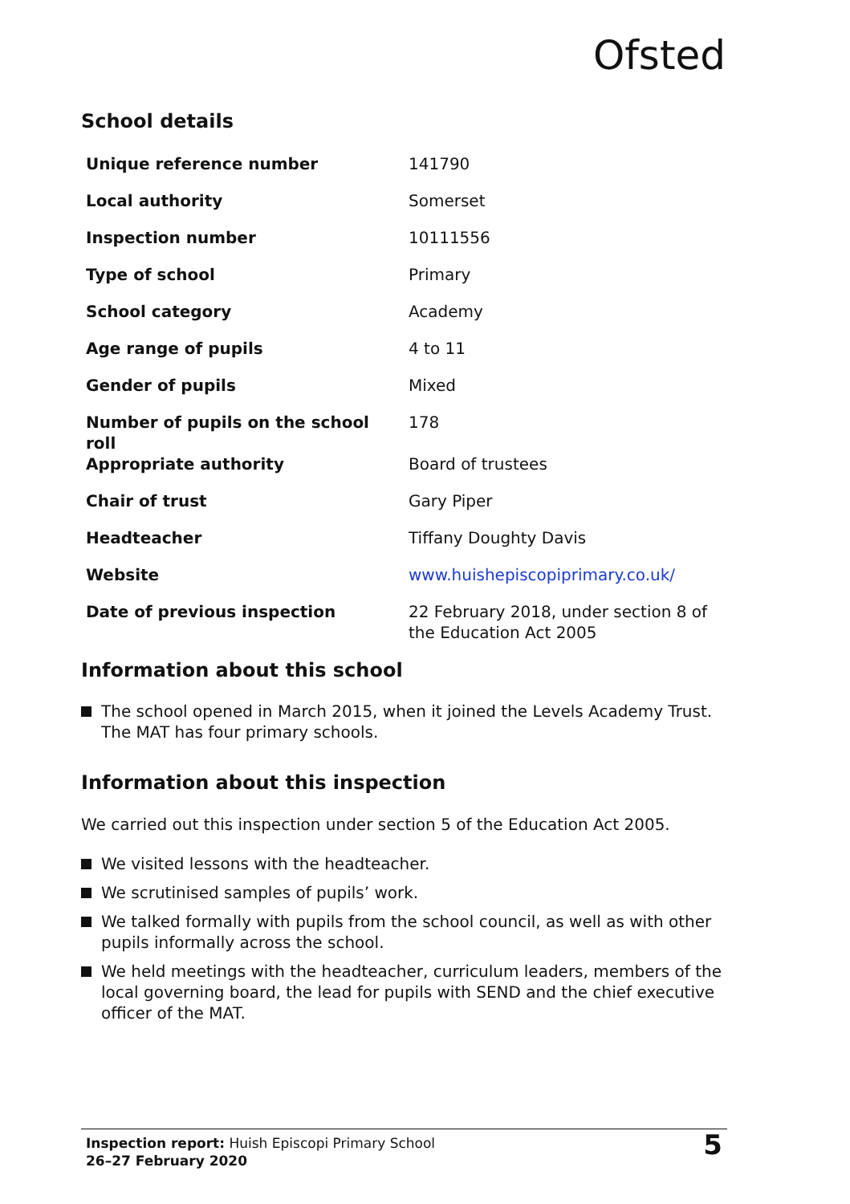Ofsted
School details
| Unique reference number | 141790 |
| Local authority | Somerset |
| Inspection number | 10111556 |
| Type of school | Primary |
| School category | Academy |
| Age range of pupils | 4 to 11 |
| Gender of pupils | Mixed |
| Number of pupils on the school roll | 178 |
| Appropriate authority | Board of trustees |
| Chair of trust | Gary Piper |
| Headteacher | Tiffany Doughty Davis |
| Website | www.huishepiscopiprimary.co.uk/ |
| Date of previous inspection | 22 February 2018, under section 8 of the Education Act 2005 |
Information about this school
The school opened in March 2015, when it joined the Levels Academy Trust. The MAT has four primary schools.
Information about this inspection
We carried out this inspection under section 5 of the Education Act 2005.
We visited lessons with the headteacher.
We scrutinised samples of pupils’ work.
We talked formally with pupils from the school council, as well as with other pupils informally across the school.
We held meetings with the headteacher, curriculum leaders, members of the local governing board, the lead for pupils with SEND and the chief executive officer of the MAT.
Inspection report: Huish Episcopi Primary School
26–27 February 2020
5